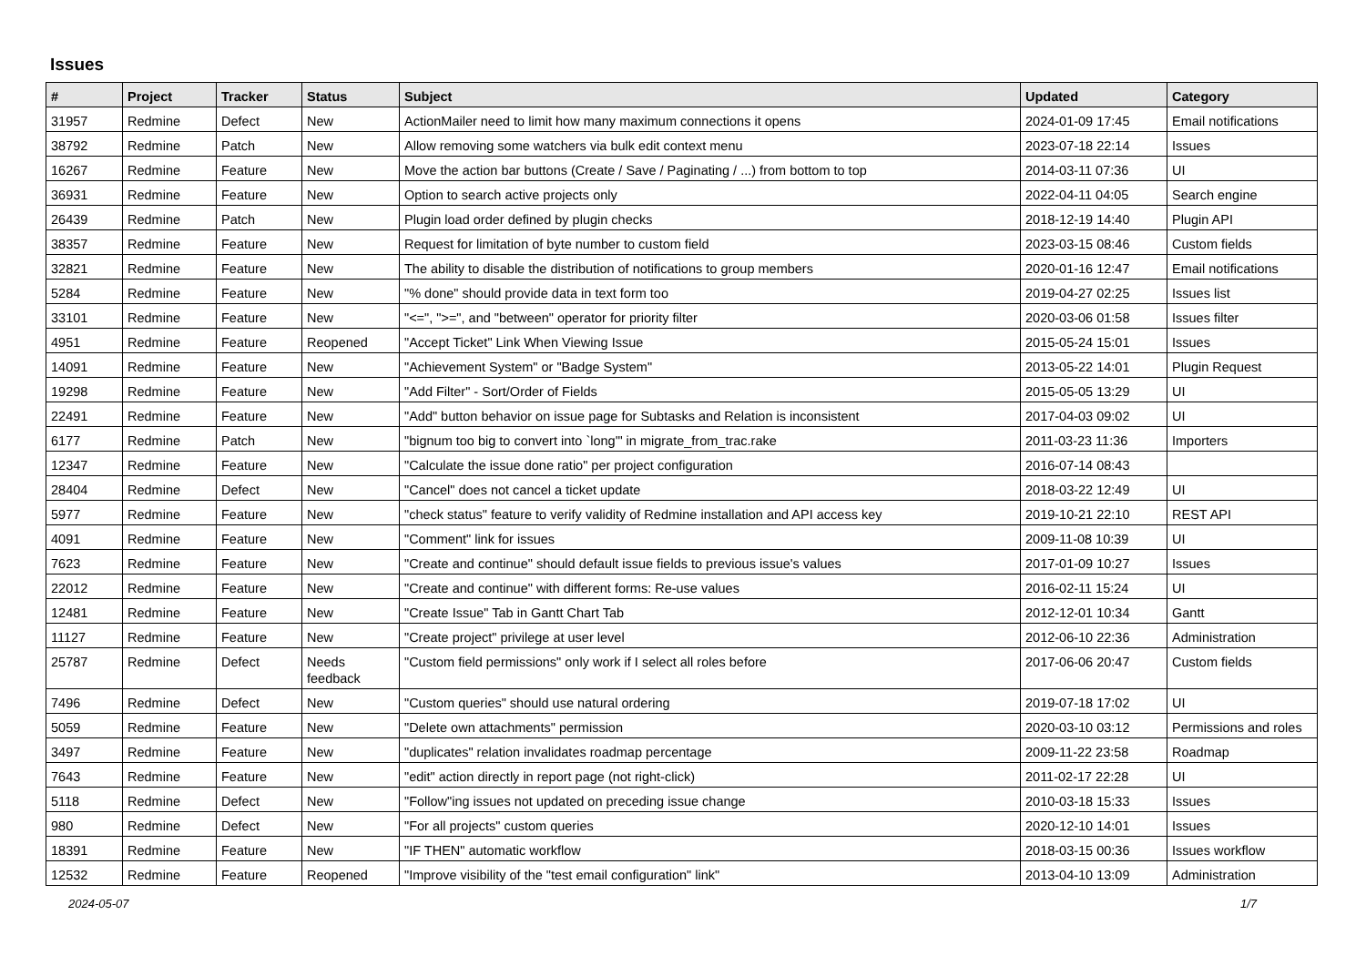Issues
| # | Project | Tracker | Status | Subject | Updated | Category |
| --- | --- | --- | --- | --- | --- | --- |
| 31957 | Redmine | Defect | New | ActionMailer need to limit how many maximum connections it opens | 2024-01-09 17:45 | Email notifications |
| 38792 | Redmine | Patch | New | Allow removing some watchers via bulk edit context menu | 2023-07-18 22:14 | Issues |
| 16267 | Redmine | Feature | New | Move the action bar buttons (Create / Save / Paginating / ...) from bottom to top | 2014-03-11 07:36 | UI |
| 36931 | Redmine | Feature | New | Option to search active projects only | 2022-04-11 04:05 | Search engine |
| 26439 | Redmine | Patch | New | Plugin load order defined by plugin checks | 2018-12-19 14:40 | Plugin API |
| 38357 | Redmine | Feature | New | Request for limitation of byte number to custom field | 2023-03-15 08:46 | Custom fields |
| 32821 | Redmine | Feature | New | The ability to disable the distribution of notifications to group members | 2020-01-16 12:47 | Email notifications |
| 5284 | Redmine | Feature | New | "% done" should provide data in text form too | 2019-04-27 02:25 | Issues list |
| 33101 | Redmine | Feature | New | "<=", ">=", and "between" operator for priority filter | 2020-03-06 01:58 | Issues filter |
| 4951 | Redmine | Feature | Reopened | "Accept Ticket" Link When Viewing Issue | 2015-05-24 15:01 | Issues |
| 14091 | Redmine | Feature | New | "Achievement System" or "Badge System" | 2013-05-22 14:01 | Plugin Request |
| 19298 | Redmine | Feature | New | "Add Filter" - Sort/Order of Fields | 2015-05-05 13:29 | UI |
| 22491 | Redmine | Feature | New | "Add" button behavior on issue page for Subtasks and Relation is inconsistent | 2017-04-03 09:02 | UI |
| 6177 | Redmine | Patch | New | "bignum too big to convert into `long'" in migrate_from_trac.rake | 2011-03-23 11:36 | Importers |
| 12347 | Redmine | Feature | New | "Calculate the issue done ratio" per project configuration | 2016-07-14 08:43 | |
| 28404 | Redmine | Defect | New | "Cancel" does not cancel a ticket update | 2018-03-22 12:49 | UI |
| 5977 | Redmine | Feature | New | "check status" feature to verify validity of Redmine installation and API access key | 2019-10-21 22:10 | REST API |
| 4091 | Redmine | Feature | New | "Comment" link for issues | 2009-11-08 10:39 | UI |
| 7623 | Redmine | Feature | New | "Create and continue" should default issue fields to previous issue's values | 2017-01-09 10:27 | Issues |
| 22012 | Redmine | Feature | New | "Create and continue" with different forms: Re-use values | 2016-02-11 15:24 | UI |
| 12481 | Redmine | Feature | New | "Create Issue" Tab in Gantt Chart Tab | 2012-12-01 10:34 | Gantt |
| 11127 | Redmine | Feature | New | "Create project" privilege at user level | 2012-06-10 22:36 | Administration |
| 25787 | Redmine | Defect | Needs feedback | "Custom field permissions" only work if I select all roles before | 2017-06-06 20:47 | Custom fields |
| 7496 | Redmine | Defect | New | "Custom queries" should use natural ordering | 2019-07-18 17:02 | UI |
| 5059 | Redmine | Feature | New | "Delete own attachments" permission | 2020-03-10 03:12 | Permissions and roles |
| 3497 | Redmine | Feature | New | "duplicates" relation invalidates roadmap percentage | 2009-11-22 23:58 | Roadmap |
| 7643 | Redmine | Feature | New | "edit" action directly in report page (not right-click) | 2011-02-17 22:28 | UI |
| 5118 | Redmine | Defect | New | "Follow"ing issues not updated on preceding issue change | 2010-03-18 15:33 | Issues |
| 980 | Redmine | Defect | New | "For all projects" custom queries | 2020-12-10 14:01 | Issues |
| 18391 | Redmine | Feature | New | "IF THEN" automatic workflow | 2018-03-15 00:36 | Issues workflow |
| 12532 | Redmine | Feature | Reopened | "Improve visibility of the "test email configuration" link" | 2013-04-10 13:09 | Administration |
2024-05-07 1/7